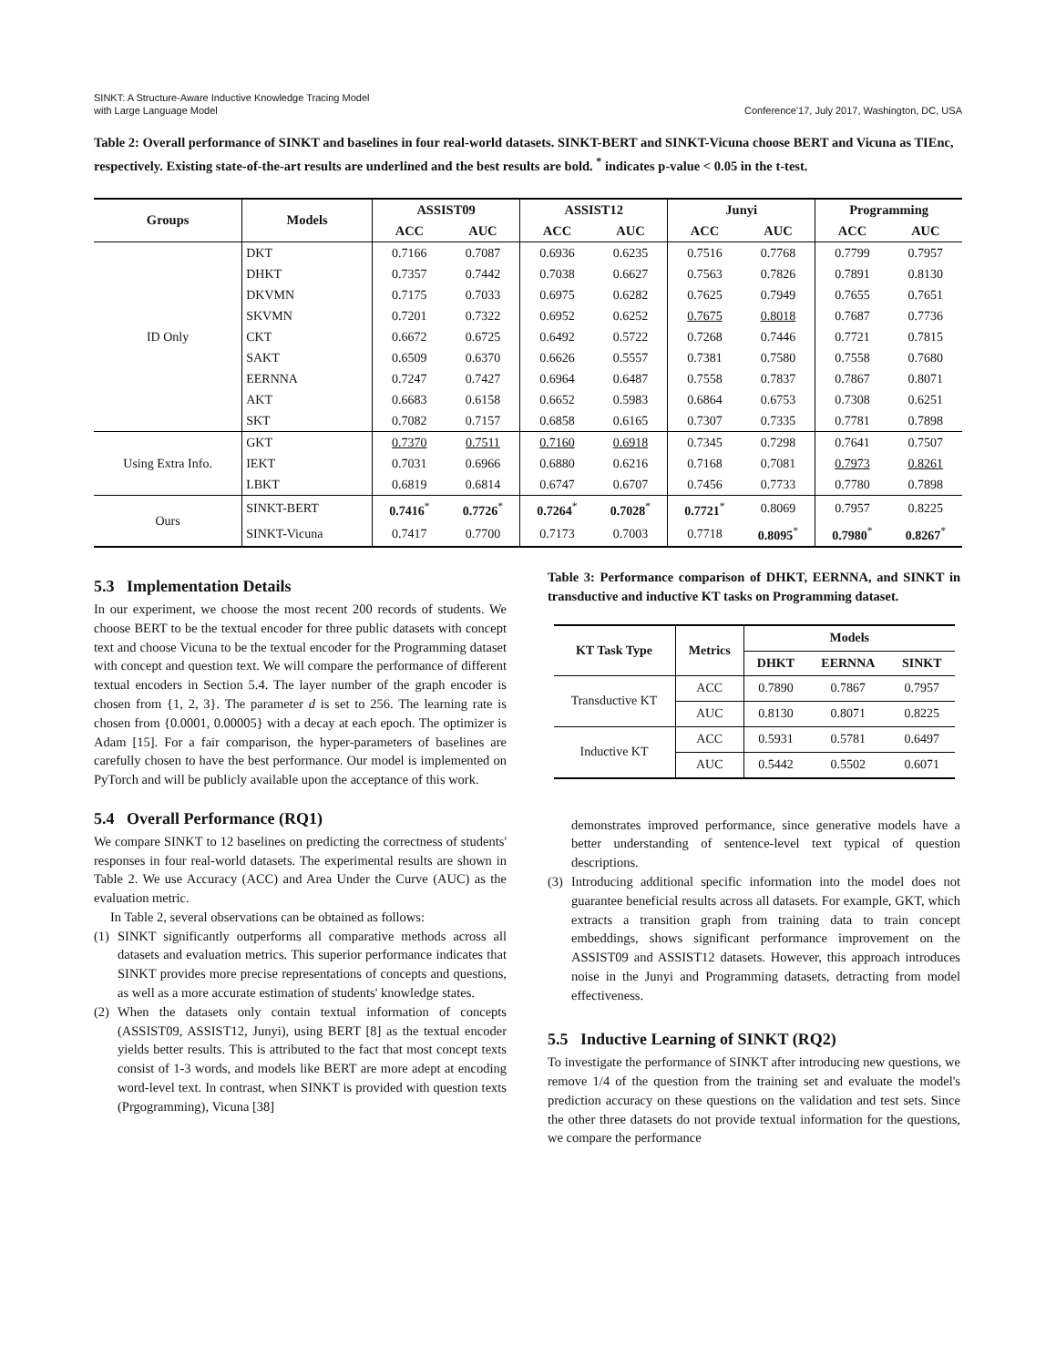SINKT: A Structure-Aware Inductive Knowledge Tracing Model
with Large Language Model
Conference'17, July 2017, Washington, DC, USA
Table 2: Overall performance of SINKT and baselines in four real-world datasets. SINKT-BERT and SINKT-Vicuna choose BERT and Vicuna as TIEnc, respectively. Existing state-of-the-art results are underlined and the best results are bold. <sup>*</sup> indicates p-value < 0.05 in the t-test.
| Groups | Models | ASSIST09 | | ASSIST12 | | Junyi | | Programming | |
| --- | --- | --- | --- | --- | --- | --- | --- | --- | --- |
| | | ACC | AUC | ACC | AUC | ACC | AUC | ACC | AUC |
| ID Only | DKT | 0.7166 | 0.7087 | 0.6936 | 0.6235 | 0.7516 | 0.7768 | 0.7799 | 0.7957 |
| | DHKT | 0.7357 | 0.7442 | 0.7038 | 0.6627 | 0.7563 | 0.7826 | 0.7891 | 0.8130 |
| | DKVMN | 0.7175 | 0.7033 | 0.6975 | 0.6282 | 0.7625 | 0.7949 | 0.7655 | 0.7651 |
| | SKVMN | 0.7201 | 0.7322 | 0.6952 | 0.6252 | 0.7675 | 0.8018 | 0.7687 | 0.7736 |
| | CKT | 0.6672 | 0.6725 | 0.6492 | 0.5722 | 0.7268 | 0.7446 | 0.7721 | 0.7815 |
| | SAKT | 0.6509 | 0.6370 | 0.6626 | 0.5557 | 0.7381 | 0.7580 | 0.7558 | 0.7680 |
| | EERNNA | 0.7247 | 0.7427 | 0.6964 | 0.6487 | 0.7558 | 0.7837 | 0.7867 | 0.8071 |
| | AKT | 0.6683 | 0.6158 | 0.6652 | 0.5983 | 0.6864 | 0.6753 | 0.7308 | 0.6251 |
| | SKT | 0.7082 | 0.7157 | 0.6858 | 0.6165 | 0.7307 | 0.7335 | 0.7781 | 0.7898 |
| Using Extra Info. | GKT | 0.7370 | 0.7511 | 0.7160 | 0.6918 | 0.7345 | 0.7298 | 0.7641 | 0.7507 |
| | IEKT | 0.7031 | 0.6966 | 0.6880 | 0.6216 | 0.7168 | 0.7081 | 0.7973 | 0.8261 |
| | LBKT | 0.6819 | 0.6814 | 0.6747 | 0.6707 | 0.7456 | 0.7733 | 0.7780 | 0.7898 |
| Ours | SINKT-BERT | 0.7416<sup>*</sup> | 0.7726<sup>*</sup> | 0.7264<sup>*</sup> | 0.7028<sup>*</sup> | 0.7721<sup>*</sup> | 0.8069 | 0.7957 | 0.8225 |
| | SINKT-Vicuna | 0.7417 | 0.7700 | 0.7173 | 0.7003 | 0.7718 | 0.8095<sup>*</sup> | 0.7980<sup>*</sup> | 0.8267<sup>*</sup> |
5.3 Implementation Details
In our experiment, we choose the most recent 200 records of students. We choose BERT to be the textual encoder for three public datasets with concept text and choose Vicuna to be the textual encoder for the Programming dataset with concept and question text. We will compare the performance of different textual encoders in Section 5.4. The layer number of the graph encoder is chosen from {1, 2, 3}. The parameter d is set to 256. The learning rate is chosen from {0.0001, 0.00005} with a decay at each epoch. The optimizer is Adam [15]. For a fair comparison, the hyper-parameters of baselines are carefully chosen to have the best performance. Our model is implemented on PyTorch and will be publicly available upon the acceptance of this work.
5.4 Overall Performance (RQ1)
We compare SINKT to 12 baselines on predicting the correctness of students' responses in four real-world datasets. The experimental results are shown in Table 2. We use Accuracy (ACC) and Area Under the Curve (AUC) as the evaluation metric.
In Table 2, several observations can be obtained as follows:
(1) SINKT significantly outperforms all comparative methods across all datasets and evaluation metrics. This superior performance indicates that SINKT provides more precise representations of concepts and questions, as well as a more accurate estimation of students' knowledge states.
(2) When the datasets only contain textual information of concepts (ASSIST09, ASSIST12, Junyi), using BERT [8] as the textual encoder yields better results. This is attributed to the fact that most concept texts consist of 1-3 words, and models like BERT are more adept at encoding word-level text. In contrast, when SINKT is provided with question texts (Prgogramming), Vicuna [38]
Table 3: Performance comparison of DHKT, EERNNA, and SINKT in transductive and inductive KT tasks on Programming dataset.
| KT Task Type | Metrics | Models | | |
| --- | --- | --- | --- | --- |
| | | DHKT | EERNNA | SINKT |
| Transductive KT | ACC | 0.7890 | 0.7867 | 0.7957 |
| | AUC | 0.8130 | 0.8071 | 0.8225 |
| Inductive KT | ACC | 0.5931 | 0.5781 | 0.6497 |
| | AUC | 0.5442 | 0.5502 | 0.6071 |
demonstrates improved performance, since generative models have a better understanding of sentence-level text typical of question descriptions.
(3) Introducing additional specific information into the model does not guarantee beneficial results across all datasets. For example, GKT, which extracts a transition graph from training data to train concept embeddings, shows significant performance improvement on the ASSIST09 and ASSIST12 datasets. However, this approach introduces noise in the Junyi and Programming datasets, detracting from model effectiveness.
5.5 Inductive Learning of SINKT (RQ2)
To investigate the performance of SINKT after introducing new questions, we remove 1/4 of the question from the training set and evaluate the model's prediction accuracy on these questions on the validation and test sets. Since the other three datasets do not provide textual information for the questions, we compare the performance